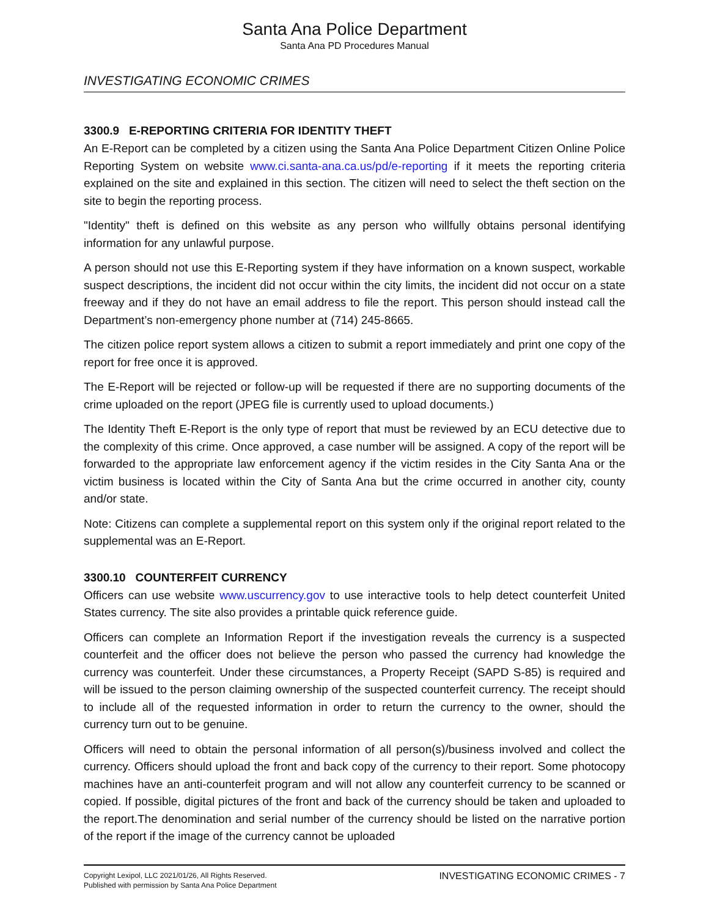Santa Ana Police Department
Santa Ana PD Procedures Manual
INVESTIGATING ECONOMIC CRIMES
3300.9 E-REPORTING CRITERIA FOR IDENTITY THEFT
An E-Report can be completed by a citizen using the Santa Ana Police Department Citizen Online Police Reporting System on website www.ci.santa-ana.ca.us/pd/e-reporting if it meets the reporting criteria explained on the site and explained in this section. The citizen will need to select the theft section on the site to begin the reporting process.
"Identity" theft is defined on this website as any person who willfully obtains personal identifying information for any unlawful purpose.
A person should not use this E-Reporting system if they have information on a known suspect, workable suspect descriptions, the incident did not occur within the city limits, the incident did not occur on a state freeway and if they do not have an email address to file the report. This person should instead call the Department’s non-emergency phone number at (714) 245-8665.
The citizen police report system allows a citizen to submit a report immediately and print one copy of the report for free once it is approved.
The E-Report will be rejected or follow-up will be requested if there are no supporting documents of the crime uploaded on the report (JPEG file is currently used to upload documents.)
The Identity Theft E-Report is the only type of report that must be reviewed by an ECU detective due to the complexity of this crime. Once approved, a case number will be assigned. A copy of the report will be forwarded to the appropriate law enforcement agency if the victim resides in the City Santa Ana or the victim business is located within the City of Santa Ana but the crime occurred in another city, county and/or state.
Note: Citizens can complete a supplemental report on this system only if the original report related to the supplemental was an E-Report.
3300.10 COUNTERFEIT CURRENCY
Officers can use website www.uscurrency.gov to use interactive tools to help detect counterfeit United States currency. The site also provides a printable quick reference guide.
Officers can complete an Information Report if the investigation reveals the currency is a suspected counterfeit and the officer does not believe the person who passed the currency had knowledge the currency was counterfeit. Under these circumstances, a Property Receipt (SAPD S-85) is required and will be issued to the person claiming ownership of the suspected counterfeit currency. The receipt should to include all of the requested information in order to return the currency to the owner, should the currency turn out to be genuine.
Officers will need to obtain the personal information of all person(s)/business involved and collect the currency. Officers should upload the front and back copy of the currency to their report. Some photocopy machines have an anti-counterfeit program and will not allow any counterfeit currency to be scanned or copied. If possible, digital pictures of the front and back of the currency should be taken and uploaded to the report.The denomination and serial number of the currency should be listed on the narrative portion of the report if the image of the currency cannot be uploaded
Copyright Lexipol, LLC 2021/01/26, All Rights Reserved.
Published with permission by Santa Ana Police Department
INVESTIGATING ECONOMIC CRIMES - 7